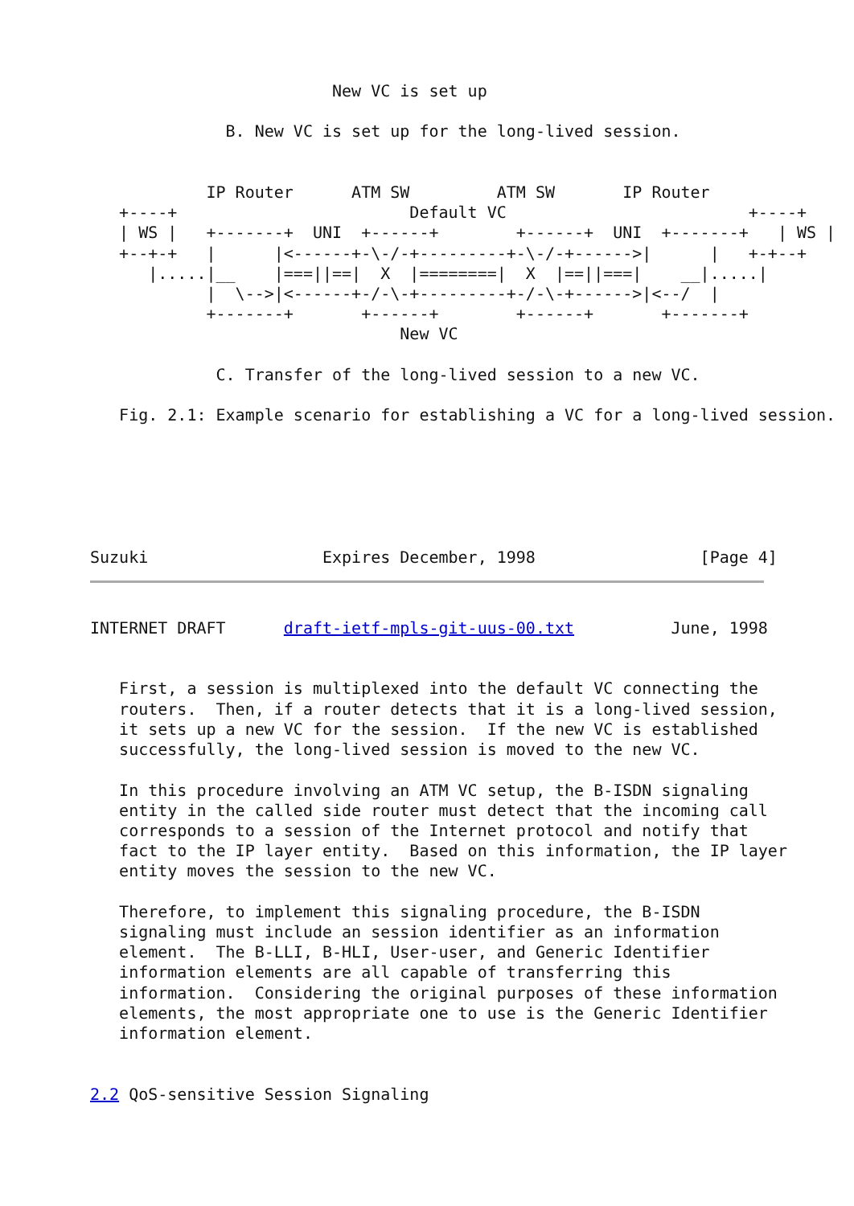New VC is set up

              B. New VC is set up for the long-lived session.


            IP Router      ATM SW         ATM SW       IP Router
   +----+                        Default VC                         +----+
   | WS |   +-------+  UNI  +------+        +------+  UNI  +-------+   | WS |
   +--+-+   |      |<------+-\-/-+---------+-\-/-+------>|      |   +-+--+
      |.....|__    |===||==|  X  |========|  X  |==||===|    __|.....|
            |  \-->|<------+-/-\-+---------+-/-\-+------>|<--/  |
            +-------+       +------+        +------+       +-------+
                                New VC

             C. Transfer of the long-lived session to a new VC.

   Fig. 2.1: Example scenario for establishing a VC for a long-lived session.






Suzuki                  Expires December, 1998                 [Page 4]
INTERNET DRAFT      draft-ietf-mpls-git-uus-00.txt          June, 1998


   First, a session is multiplexed into the default VC connecting the
   routers.  Then, if a router detects that it is a long-lived session,
   it sets up a new VC for the session.  If the new VC is established
   successfully, the long-lived session is moved to the new VC.

   In this procedure involving an ATM VC setup, the B-ISDN signaling
   entity in the called side router must detect that the incoming call
   corresponds to a session of the Internet protocol and notify that
   fact to the IP layer entity.  Based on this information, the IP layer
   entity moves the session to the new VC.

   Therefore, to implement this signaling procedure, the B-ISDN
   signaling must include an session identifier as an information
   element.  The B-LLI, B-HLI, User-user, and Generic Identifier
   information elements are all capable of transferring this
   information.  Considering the original purposes of these information
   elements, the most appropriate one to use is the Generic Identifier
   information element.


2.2 QoS-sensitive Session Signaling